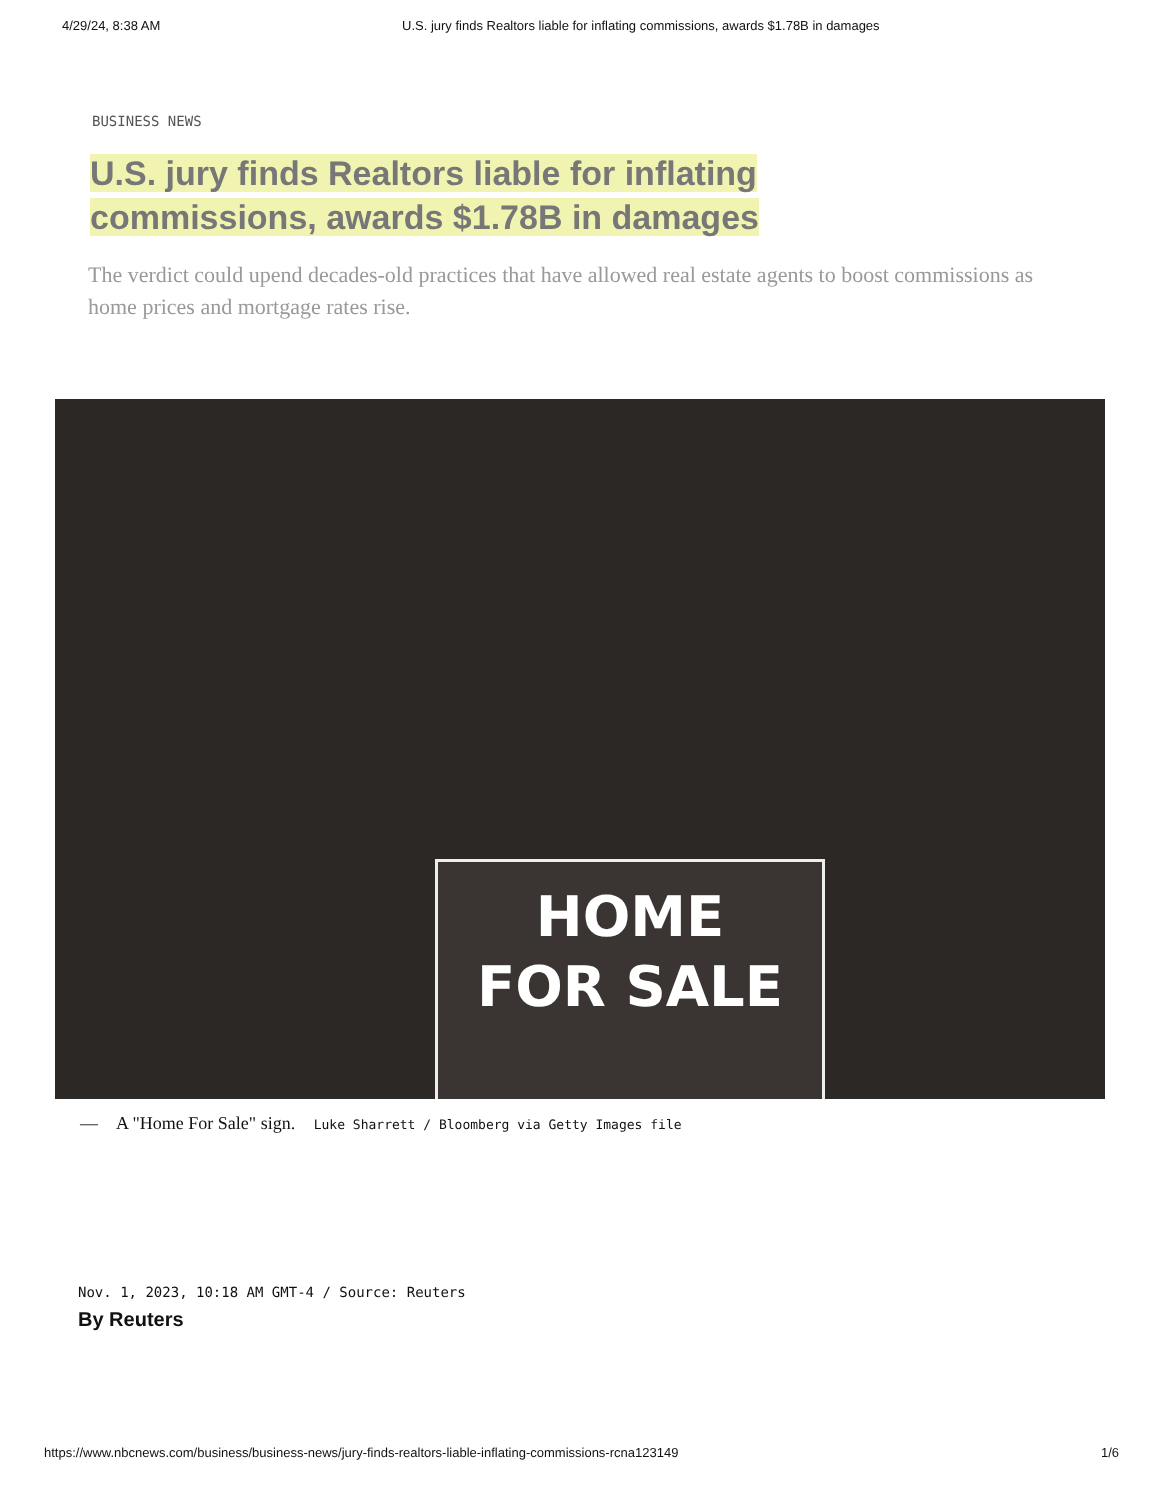4/29/24, 8:38 AM U.S. jury finds Realtors liable for inflating commissions, awards $1.78B in damages
BUSINESS NEWS
U.S. jury finds Realtors liable for inflating commissions, awards $1.78B in damages
The verdict could upend decades-old practices that have allowed real estate agents to boost commissions as home prices and mortgage rates rise.
HOME
FOR SALE
— A "Home For Sale" sign. Luke Sharrett / Bloomberg via Getty Images file
Nov. 1, 2023, 10:18 AM GMT-4 / Source: Reuters
By Reuters
https://www.nbcnews.com/business/business-news/jury-finds-realtors-liable-inflating-commissions-rcna123149 1/6